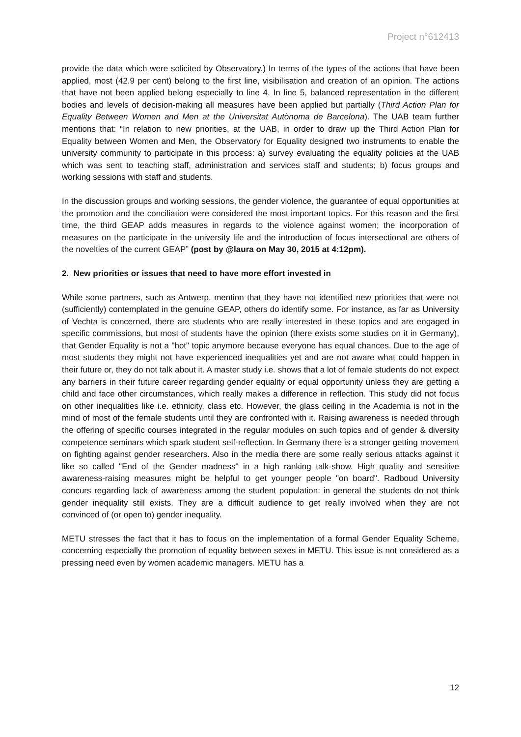Project n°612413
provide the data which were solicited by Observatory.) In terms of the types of the actions that have been applied, most (42.9 per cent) belong to the first line, visibilisation and creation of an opinion. The actions that have not been applied belong especially to line 4. In line 5, balanced representation in the different bodies and levels of decision-making all measures have been applied but partially (Third Action Plan for Equality Between Women and Men at the Universitat Autònoma de Barcelona). The UAB team further mentions that: “In relation to new priorities, at the UAB, in order to draw up the Third Action Plan for Equality between Women and Men, the Observatory for Equality designed two instruments to enable the university community to participate in this process: a) survey evaluating the equality policies at the UAB which was sent to teaching staff, administration and services staff and students; b) focus groups and working sessions with staff and students.
In the discussion groups and working sessions, the gender violence, the guarantee of equal opportunities at the promotion and the conciliation were considered the most important topics. For this reason and the first time, the third GEAP adds measures in regards to the violence against women; the incorporation of measures on the participate in the university life and the introduction of focus intersectional are others of the novelties of the current GEAP” (post by @laura on May 30, 2015 at 4:12pm).
2. New priorities or issues that need to have more effort invested in
While some partners, such as Antwerp, mention that they have not identified new priorities that were not (sufficiently) contemplated in the genuine GEAP, others do identify some. For instance, as far as University of Vechta is concerned, there are students who are really interested in these topics and are engaged in specific commissions, but most of students have the opinion (there exists some studies on it in Germany), that Gender Equality is not a "hot" topic anymore because everyone has equal chances. Due to the age of most students they might not have experienced inequalities yet and are not aware what could happen in their future or, they do not talk about it. A master study i.e. shows that a lot of female students do not expect any barriers in their future career regarding gender equality or equal opportunity unless they are getting a child and face other circumstances, which really makes a difference in reflection. This study did not focus on other inequalities like i.e. ethnicity, class etc. However, the glass ceiling in the Academia is not in the mind of most of the female students until they are confronted with it. Raising awareness is needed through the offering of specific courses integrated in the regular modules on such topics and of gender & diversity competence seminars which spark student self-reflection. In Germany there is a stronger getting movement on fighting against gender researchers. Also in the media there are some really serious attacks against it like so called "End of the Gender madness" in a high ranking talk-show. High quality and sensitive awareness-raising measures might be helpful to get younger people "on board". Radboud University concurs regarding lack of awareness among the student population: in general the students do not think gender inequality still exists. They are a difficult audience to get really involved when they are not convinced of (or open to) gender inequality.
METU stresses the fact that it has to focus on the implementation of a formal Gender Equality Scheme, concerning especially the promotion of equality between sexes in METU. This issue is not considered as a pressing need even by women academic managers. METU has a
12